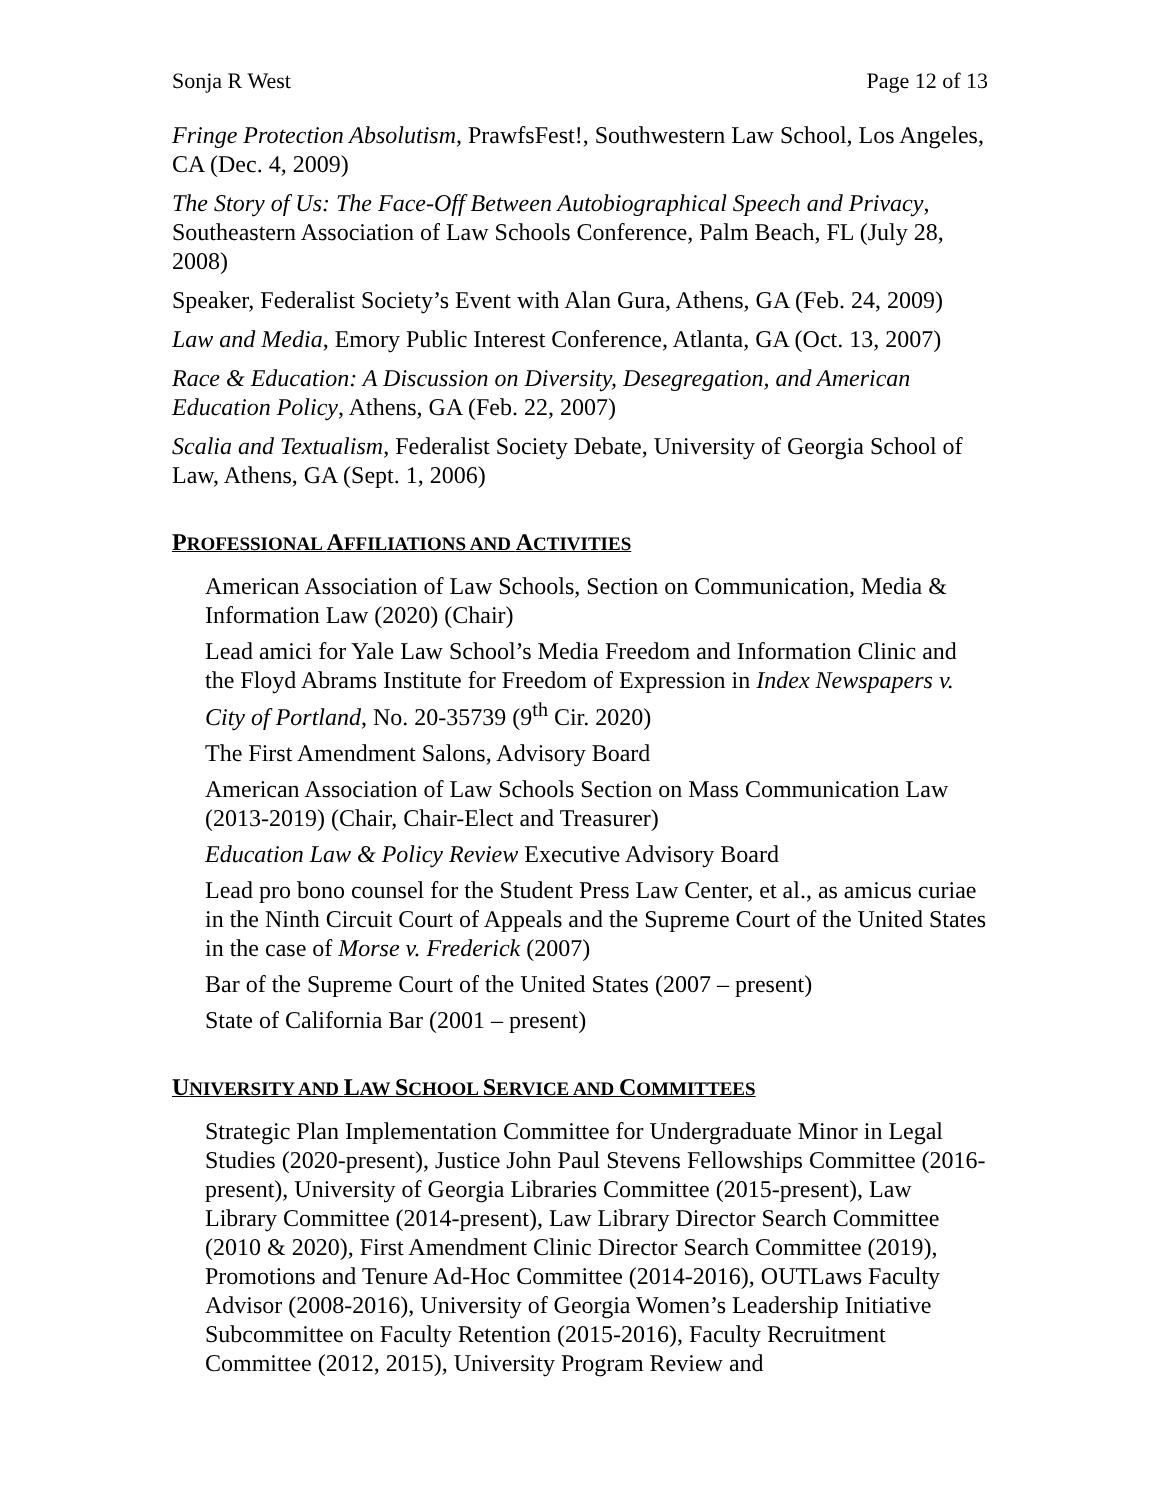Sonja R West Page 12 of 13
Fringe Protection Absolutism, PrawfsFest!, Southwestern Law School, Los Angeles, CA (Dec. 4, 2009)
The Story of Us: The Face-Off Between Autobiographical Speech and Privacy, Southeastern Association of Law Schools Conference, Palm Beach, FL (July 28, 2008)
Speaker, Federalist Society’s Event with Alan Gura, Athens, GA (Feb. 24, 2009)
Law and Media, Emory Public Interest Conference, Atlanta, GA (Oct. 13, 2007)
Race & Education: A Discussion on Diversity, Desegregation, and American Education Policy, Athens, GA (Feb. 22, 2007)
Scalia and Textualism, Federalist Society Debate, University of Georgia School of Law, Athens, GA (Sept. 1, 2006)
PROFESSIONAL AFFILIATIONS AND ACTIVITIES
American Association of Law Schools, Section on Communication, Media & Information Law (2020) (Chair)
Lead amici for Yale Law School’s Media Freedom and Information Clinic and the Floyd Abrams Institute for Freedom of Expression in Index Newspapers v. City of Portland, No. 20-35739 (9<sup>th</sup> Cir. 2020)
The First Amendment Salons, Advisory Board
American Association of Law Schools Section on Mass Communication Law (2013-2019) (Chair, Chair-Elect and Treasurer)
Education Law & Policy Review Executive Advisory Board
Lead pro bono counsel for the Student Press Law Center, et al., as amicus curiae in the Ninth Circuit Court of Appeals and the Supreme Court of the United States in the case of Morse v. Frederick (2007)
Bar of the Supreme Court of the United States (2007 – present)
State of California Bar (2001 – present)
UNIVERSITY AND LAW SCHOOL SERVICE AND COMMITTEES
Strategic Plan Implementation Committee for Undergraduate Minor in Legal Studies (2020-present), Justice John Paul Stevens Fellowships Committee (2016-present), University of Georgia Libraries Committee (2015-present), Law Library Committee (2014-present), Law Library Director Search Committee (2010 & 2020), First Amendment Clinic Director Search Committee (2019), Promotions and Tenure Ad-Hoc Committee (2014-2016), OUTLaws Faculty Advisor (2008-2016), University of Georgia Women’s Leadership Initiative Subcommittee on Faculty Retention (2015-2016), Faculty Recruitment Committee (2012, 2015), University Program Review and